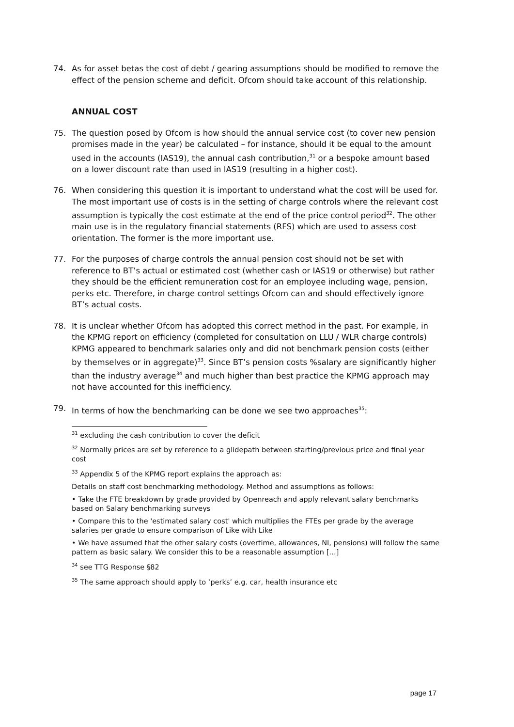74. As for asset betas the cost of debt / gearing assumptions should be modified to remove the effect of the pension scheme and deficit. Ofcom should take account of this relationship.
ANNUAL COST
75. The question posed by Ofcom is how should the annual service cost (to cover new pension promises made in the year) be calculated – for instance, should it be equal to the amount used in the accounts (IAS19), the annual cash contribution,<sup>31</sup> or a bespoke amount based on a lower discount rate than used in IAS19 (resulting in a higher cost).
76. When considering this question it is important to understand what the cost will be used for. The most important use of costs is in the setting of charge controls where the relevant cost assumption is typically the cost estimate at the end of the price control period<sup>32</sup>. The other main use is in the regulatory financial statements (RFS) which are used to assess cost orientation. The former is the more important use.
77. For the purposes of charge controls the annual pension cost should not be set with reference to BT’s actual or estimated cost (whether cash or IAS19 or otherwise) but rather they should be the efficient remuneration cost for an employee including wage, pension, perks etc. Therefore, in charge control settings Ofcom can and should effectively ignore BT’s actual costs.
78. It is unclear whether Ofcom has adopted this correct method in the past. For example, in the KPMG report on efficiency (completed for consultation on LLU / WLR charge controls) KPMG appeared to benchmark salaries only and did not benchmark pension costs (either by themselves or in aggregate)<sup>33</sup>. Since BT’s pension costs %salary are significantly higher than the industry average<sup>34</sup> and much higher than best practice the KPMG approach may not have accounted for this inefficiency.
79. In terms of how the benchmarking can be done we see two approaches<sup>35</sup>:
<sup>31</sup> excluding the cash contribution to cover the deficit
<sup>32</sup> Normally prices are set by reference to a glidepath between starting/previous price and final year cost
<sup>33</sup> Appendix 5 of the KPMG report explains the approach as:
Details on staff cost benchmarking methodology. Method and assumptions as follows:
• Take the FTE breakdown by grade provided by Openreach and apply relevant salary benchmarks based on Salary benchmarking surveys
• Compare this to the 'estimated salary cost' which multiplies the FTEs per grade by the average salaries per grade to ensure comparison of Like with Like
• We have assumed that the other salary costs (overtime, allowances, NI, pensions) will follow the same pattern as basic salary. We consider this to be a reasonable assumption […]
<sup>34</sup> see TTG Response §82
<sup>35</sup> The same approach should apply to ‘perks’ e.g. car, health insurance etc
page 17